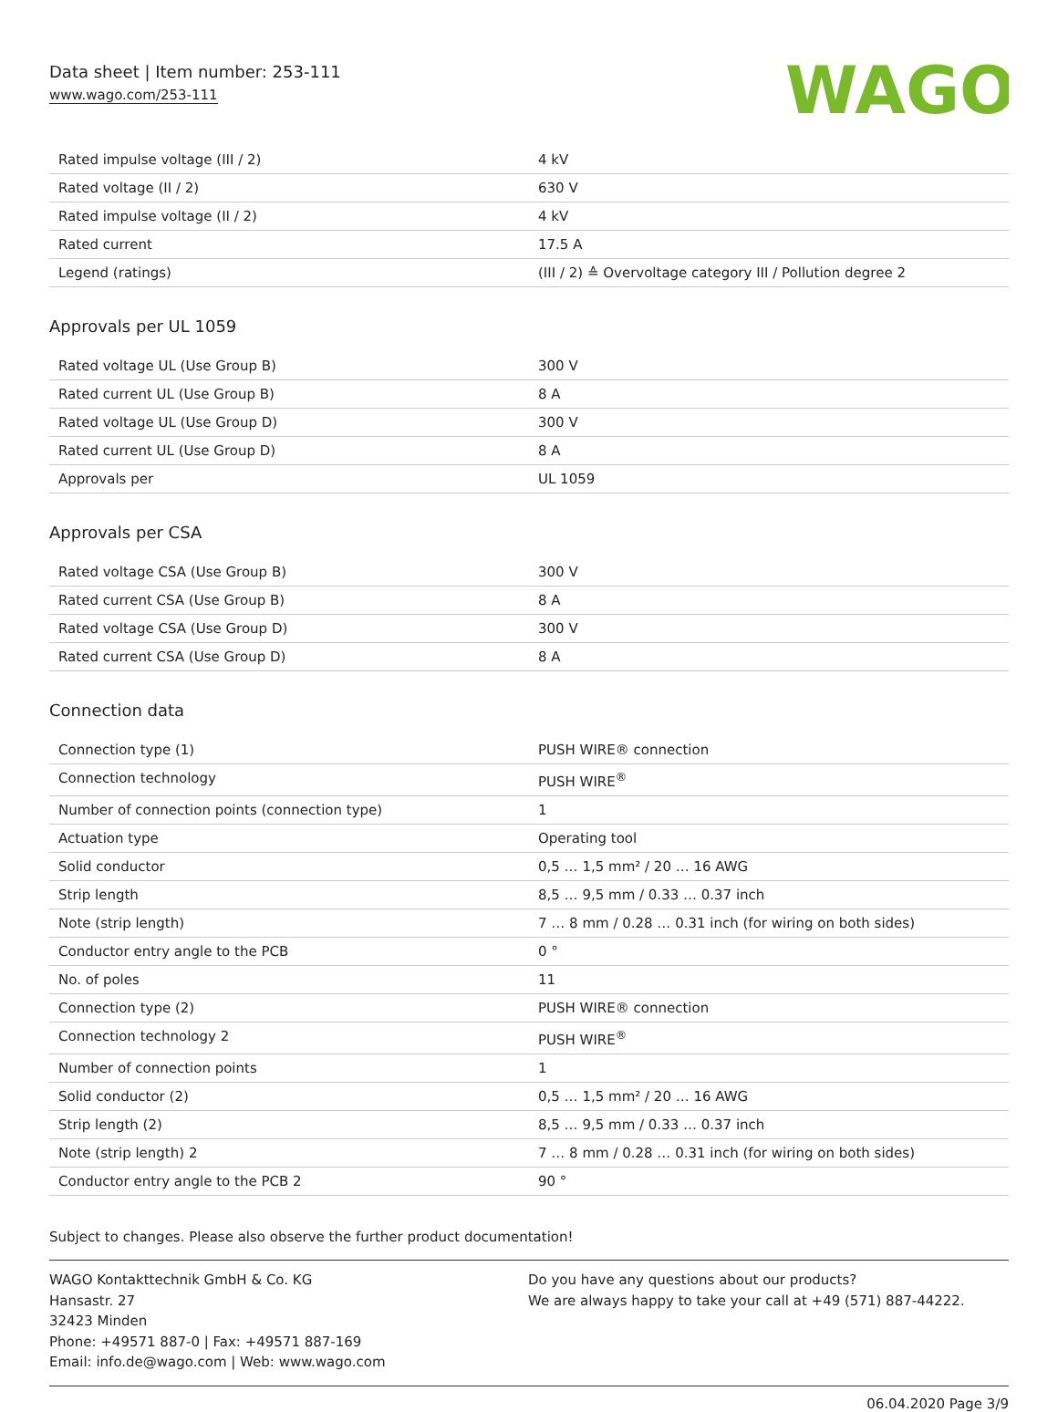Data sheet | Item number: 253-111
www.wago.com/253-111
WAGO
| Rated impulse voltage (III / 2) | 4 kV |
| Rated voltage (II / 2) | 630 V |
| Rated impulse voltage (II / 2) | 4 kV |
| Rated current | 17.5 A |
| Legend (ratings) | (III / 2) ≙ Overvoltage category III / Pollution degree 2 |
Approvals per UL 1059
| Rated voltage UL (Use Group B) | 300 V |
| Rated current UL (Use Group B) | 8 A |
| Rated voltage UL (Use Group D) | 300 V |
| Rated current UL (Use Group D) | 8 A |
| Approvals per | UL 1059 |
Approvals per CSA
| Rated voltage CSA (Use Group B) | 300 V |
| Rated current CSA (Use Group B) | 8 A |
| Rated voltage CSA (Use Group D) | 300 V |
| Rated current CSA (Use Group D) | 8 A |
Connection data
| Connection type (1) | PUSH WIRE® connection |
| Connection technology | PUSH WIRE<sup>®</sup> |
| Number of connection points (connection type) | 1 |
| Actuation type | Operating tool |
| Solid conductor | 0,5 … 1,5 mm² / 20 … 16 AWG |
| Strip length | 8,5 … 9,5 mm / 0.33 … 0.37 inch |
| Note (strip length) | 7 … 8 mm / 0.28 … 0.31 inch (for wiring on both sides) |
| Conductor entry angle to the PCB | 0 ° |
| No. of poles | 11 |
| Connection type (2) | PUSH WIRE® connection |
| Connection technology 2 | PUSH WIRE<sup>®</sup> |
| Number of connection points | 1 |
| Solid conductor (2) | 0,5 … 1,5 mm² / 20 … 16 AWG |
| Strip length (2) | 8,5 … 9,5 mm / 0.33 … 0.37 inch |
| Note (strip length) 2 | 7 … 8 mm / 0.28 … 0.31 inch (for wiring on both sides) |
| Conductor entry angle to the PCB 2 | 90 ° |
Subject to changes. Please also observe the further product documentation!
WAGO Kontakttechnik GmbH & Co. KG
Hansastr. 27
32423 Minden
Phone: +49571 887-0 | Fax: +49571 887-169
Email: info.de@wago.com | Web: www.wago.com
Do you have any questions about our products?
We are always happy to take your call at +49 (571) 887-44222.
06.04.2020 Page 3/9